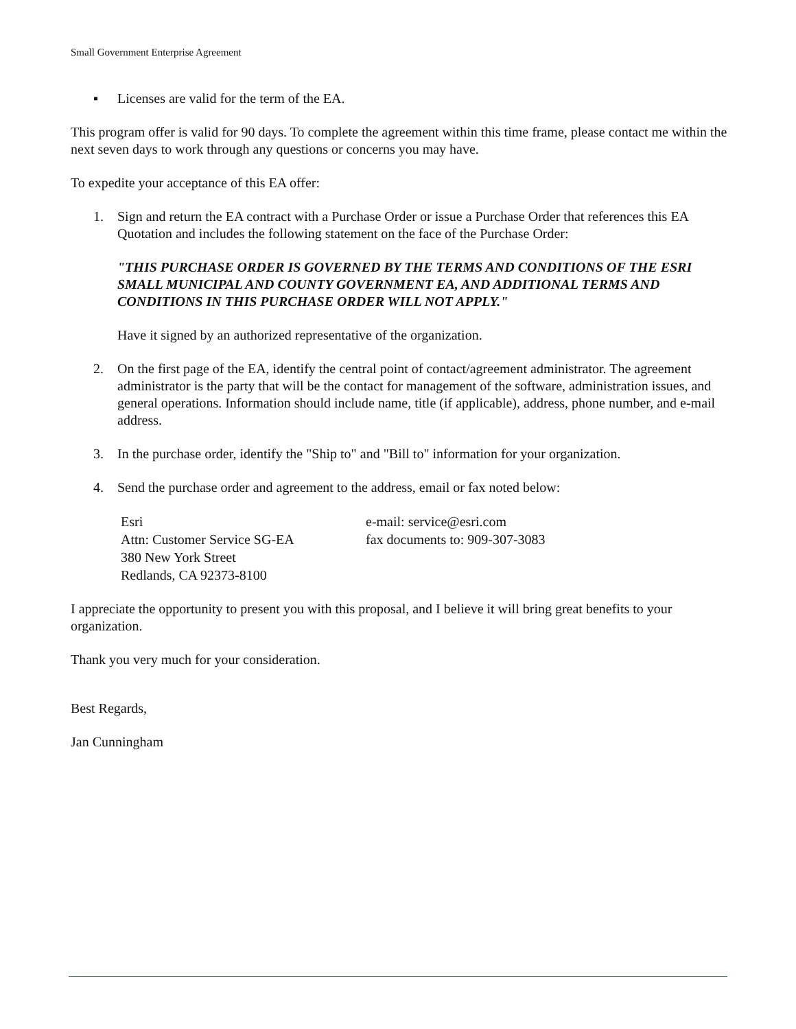Small Government Enterprise Agreement
▪ Licenses are valid for the term of the EA.
This program offer is valid for 90 days. To complete the agreement within this time frame, please contact me within the next seven days to work through any questions or concerns you may have.
To expedite your acceptance of this EA offer:
1. Sign and return the EA contract with a Purchase Order or issue a Purchase Order that references this EA Quotation and includes the following statement on the face of the Purchase Order:
"THIS PURCHASE ORDER IS GOVERNED BY THE TERMS AND CONDITIONS OF THE ESRI SMALL MUNICIPAL AND COUNTY GOVERNMENT EA, AND ADDITIONAL TERMS AND CONDITIONS IN THIS PURCHASE ORDER WILL NOT APPLY."
Have it signed by an authorized representative of the organization.
2. On the first page of the EA, identify the central point of contact/agreement administrator. The agreement administrator is the party that will be the contact for management of the software, administration issues, and general operations. Information should include name, title (if applicable), address, phone number, and e-mail address.
3. In the purchase order, identify the "Ship to" and "Bill to" information for your organization.
4. Send the purchase order and agreement to the address, email or fax noted below:
Esri
Attn: Customer Service SG-EA
380 New York Street
Redlands, CA 92373-8100
e-mail: service@esri.com
fax documents to: 909-307-3083
I appreciate the opportunity to present you with this proposal, and I believe it will bring great benefits to your organization.
Thank you very much for your consideration.
Best Regards,
Jan Cunningham